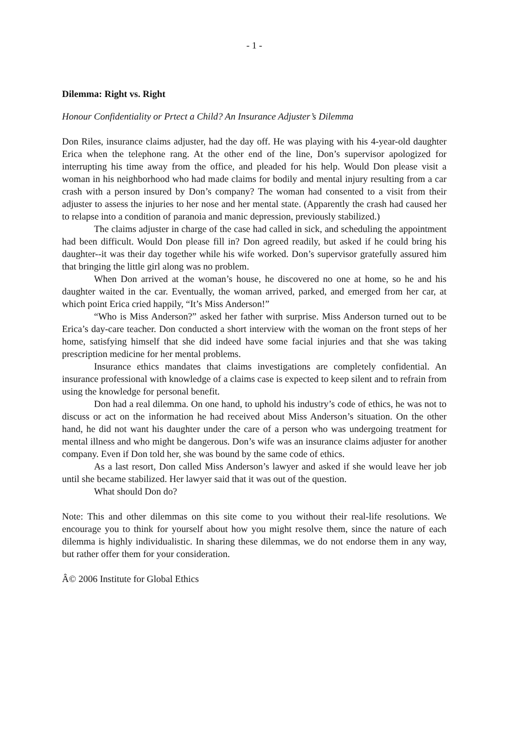- 1 -
Dilemma: Right vs. Right
Honour Confidentiality or Prtect a Child? An Insurance Adjuster’s Dilemma
Don Riles, insurance claims adjuster, had the day off. He was playing with his 4-year-old daughter Erica when the telephone rang. At the other end of the line, Don’s supervisor apologized for interrupting his time away from the office, and pleaded for his help. Would Don please visit a woman in his neighborhood who had made claims for bodily and mental injury resulting from a car crash with a person insured by Don’s company? The woman had consented to a visit from their adjuster to assess the injuries to her nose and her mental state. (Apparently the crash had caused her to relapse into a condition of paranoia and manic depression, previously stabilized.)
The claims adjuster in charge of the case had called in sick, and scheduling the appointment had been difficult. Would Don please fill in? Don agreed readily, but asked if he could bring his daughter--it was their day together while his wife worked. Don’s supervisor gratefully assured him that bringing the little girl along was no problem.
When Don arrived at the woman’s house, he discovered no one at home, so he and his daughter waited in the car. Eventually, the woman arrived, parked, and emerged from her car, at which point Erica cried happily, “It’s Miss Anderson!”
“Who is Miss Anderson?” asked her father with surprise. Miss Anderson turned out to be Erica’s day-care teacher. Don conducted a short interview with the woman on the front steps of her home, satisfying himself that she did indeed have some facial injuries and that she was taking prescription medicine for her mental problems.
Insurance ethics mandates that claims investigations are completely confidential. An insurance professional with knowledge of a claims case is expected to keep silent and to refrain from using the knowledge for personal benefit.
Don had a real dilemma. On one hand, to uphold his industry’s code of ethics, he was not to discuss or act on the information he had received about Miss Anderson’s situation. On the other hand, he did not want his daughter under the care of a person who was undergoing treatment for mental illness and who might be dangerous. Don’s wife was an insurance claims adjuster for another company. Even if Don told her, she was bound by the same code of ethics.
As a last resort, Don called Miss Anderson’s lawyer and asked if she would leave her job until she became stabilized. Her lawyer said that it was out of the question.
What should Don do?
Note: This and other dilemmas on this site come to you without their real-life resolutions. We encourage you to think for yourself about how you might resolve them, since the nature of each dilemma is highly individualistic. In sharing these dilemmas, we do not endorse them in any way, but rather offer them for your consideration.
Â© 2006 Institute for Global Ethics